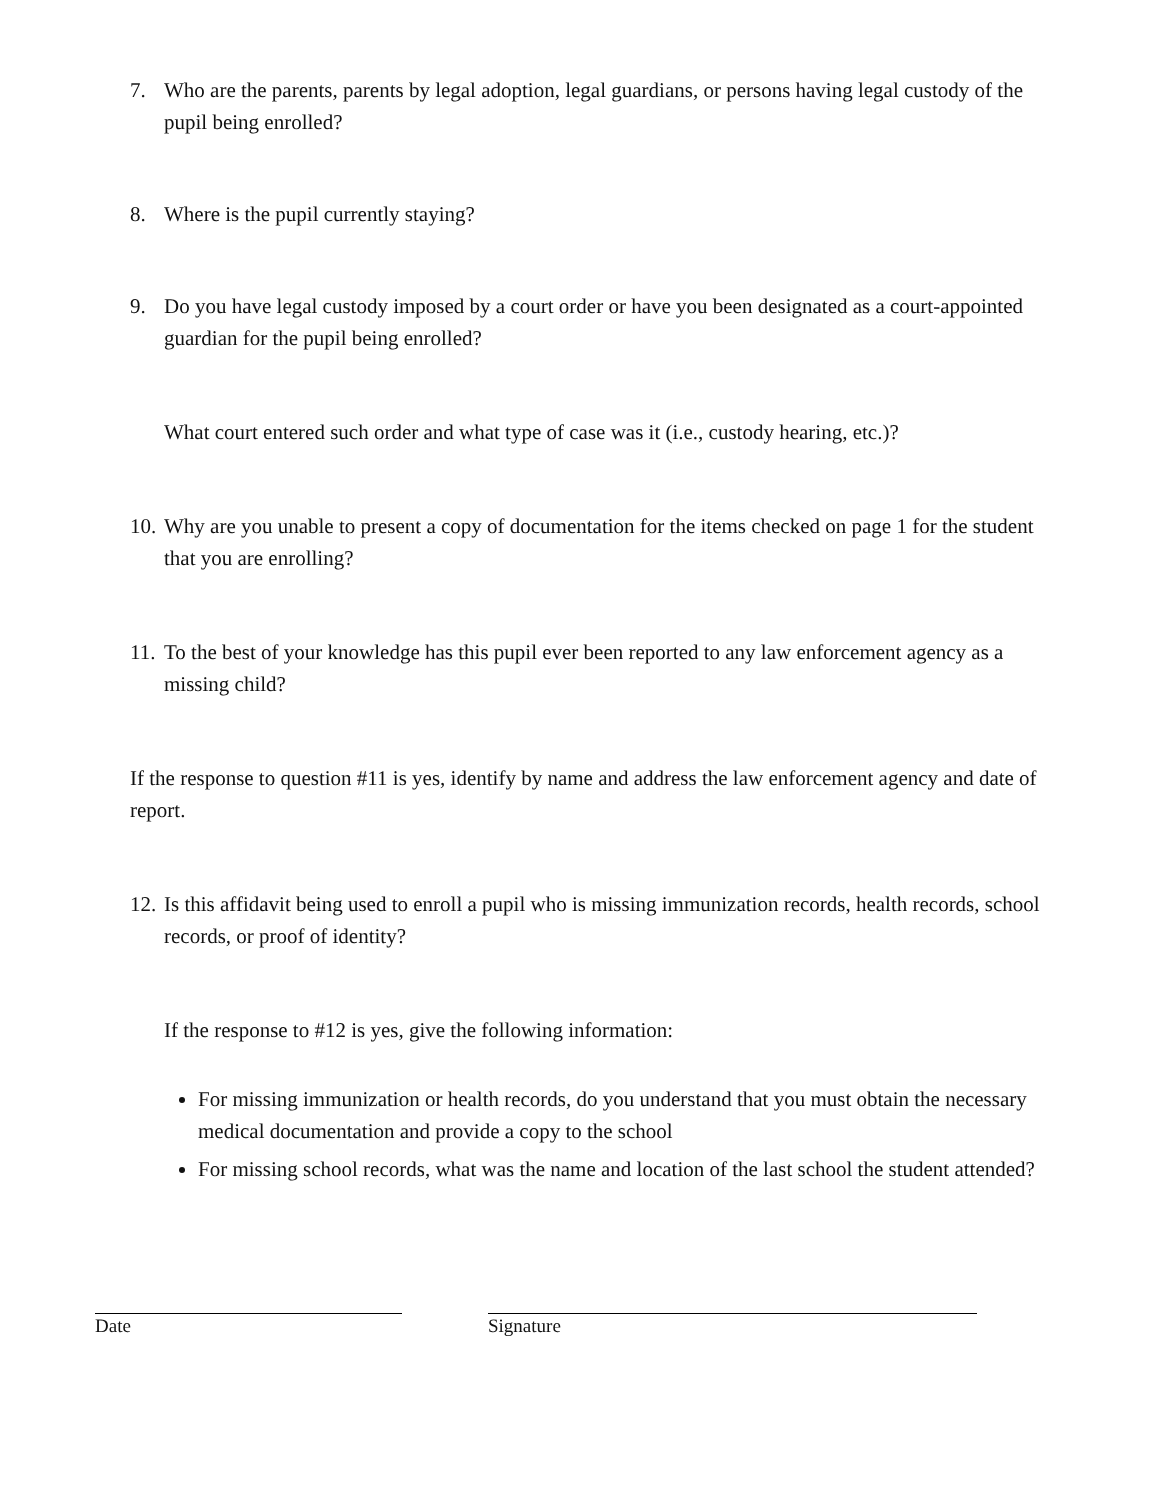7. Who are the parents, parents by legal adoption, legal guardians, or persons having legal custody of the pupil being enrolled?
8. Where is the pupil currently staying?
9. Do you have legal custody imposed by a court order or have you been designated as a court-appointed guardian for the pupil being enrolled?
What court entered such order and what type of case was it (i.e., custody hearing, etc.)?
10. Why are you unable to present a copy of documentation for the items checked on page 1 for the student that you are enrolling?
11. To the best of your knowledge has this pupil ever been reported to any law enforcement agency as a missing child?
If the response to question #11 is yes, identify by name and address the law enforcement agency and date of report.
12. Is this affidavit being used to enroll a pupil who is missing immunization records, health records, school records, or proof of identity?
If the response to #12 is yes, give the following information:
For missing immunization or health records, do you understand that you must obtain the necessary medical documentation and provide a copy to the school
For missing school records, what was the name and location of the last school the student attended?
Date Signature